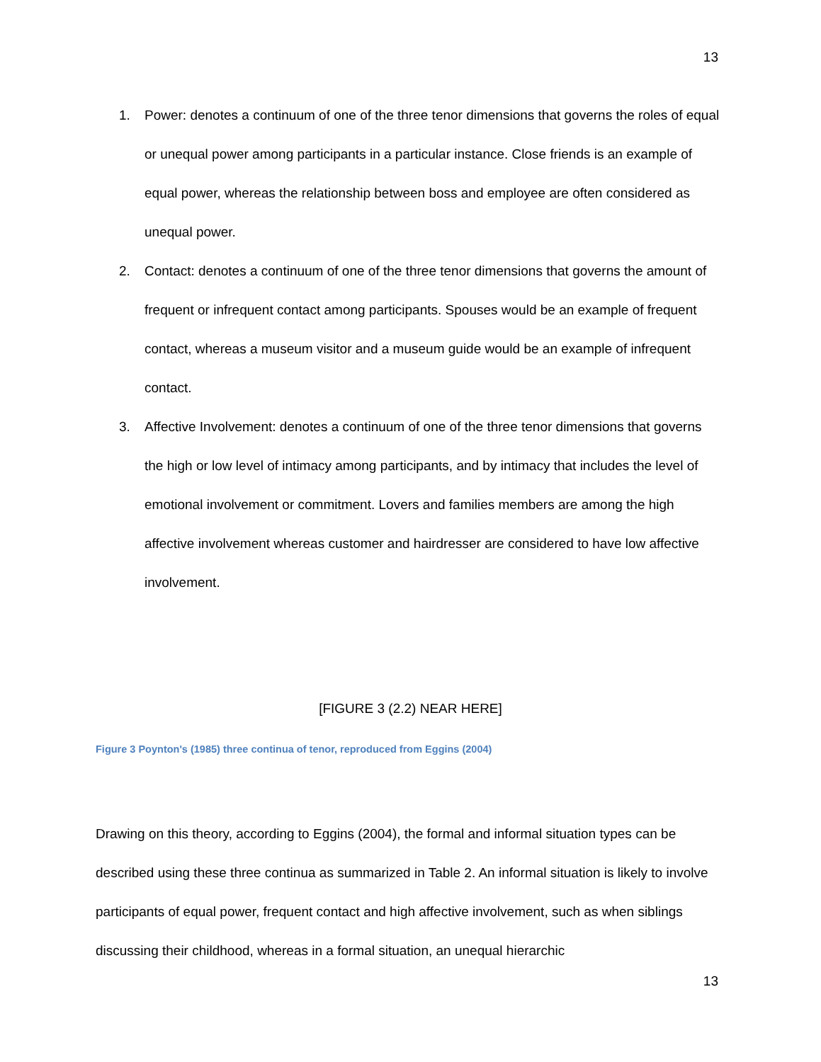13
1. Power: denotes a continuum of one of the three tenor dimensions that governs the roles of equal or unequal power among participants in a particular instance. Close friends is an example of equal power, whereas the relationship between boss and employee are often considered as unequal power.
2. Contact: denotes a continuum of one of the three tenor dimensions that governs the amount of frequent or infrequent contact among participants. Spouses would be an example of frequent contact, whereas a museum visitor and a museum guide would be an example of infrequent contact.
3. Affective Involvement: denotes a continuum of one of the three tenor dimensions that governs the high or low level of intimacy among participants, and by intimacy that includes the level of emotional involvement or commitment. Lovers and families members are among the high affective involvement whereas customer and hairdresser are considered to have low affective involvement.
[FIGURE 3 (2.2) NEAR HERE]
Figure 3 Poynton's (1985) three continua of tenor, reproduced from Eggins (2004)
Drawing on this theory, according to Eggins (2004), the formal and informal situation types can be described using these three continua as summarized in Table 2. An informal situation is likely to involve participants of equal power, frequent contact and high affective involvement, such as when siblings discussing their childhood, whereas in a formal situation, an unequal hierarchic
13